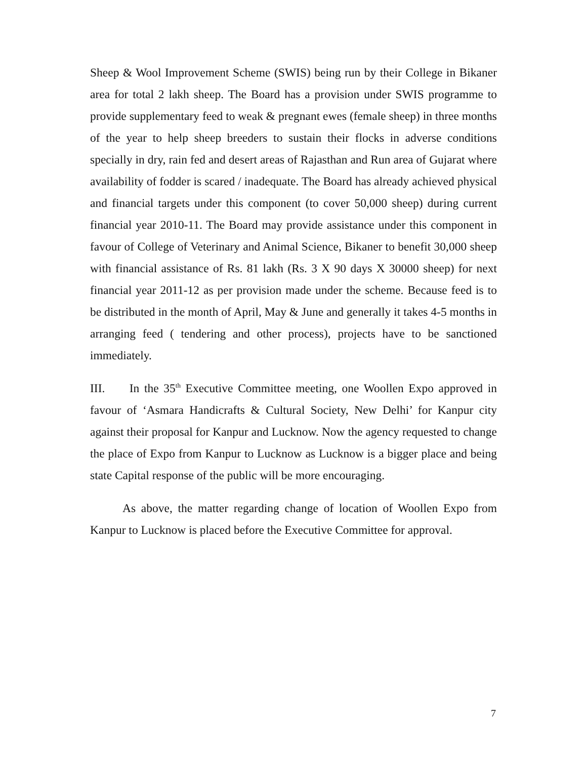Sheep & Wool Improvement Scheme (SWIS) being run by their College in Bikaner area for total 2 lakh sheep. The Board has a provision under SWIS programme to provide supplementary feed to weak & pregnant ewes (female sheep) in three months of the year to help sheep breeders to sustain their flocks in adverse conditions specially in dry, rain fed and desert areas of Rajasthan and Run area of Gujarat where availability of fodder is scared / inadequate. The Board has already achieved physical and financial targets under this component (to cover 50,000 sheep) during current financial year 2010-11. The Board may provide assistance under this component in favour of College of Veterinary and Animal Science, Bikaner to benefit 30,000 sheep with financial assistance of Rs. 81 lakh (Rs. 3 X 90 days X 30000 sheep) for next financial year 2011-12 as per provision made under the scheme. Because feed is to be distributed in the month of April, May & June and generally it takes 4-5 months in arranging feed ( tendering and other process), projects have to be sanctioned immediately.
III. In the 35<sup>th</sup> Executive Committee meeting, one Woollen Expo approved in favour of ‘Asmara Handicrafts & Cultural Society, New Delhi’ for Kanpur city against their proposal for Kanpur and Lucknow. Now the agency requested to change the place of Expo from Kanpur to Lucknow as Lucknow is a bigger place and being state Capital response of the public will be more encouraging.
As above, the matter regarding change of location of Woollen Expo from Kanpur to Lucknow is placed before the Executive Committee for approval.
7